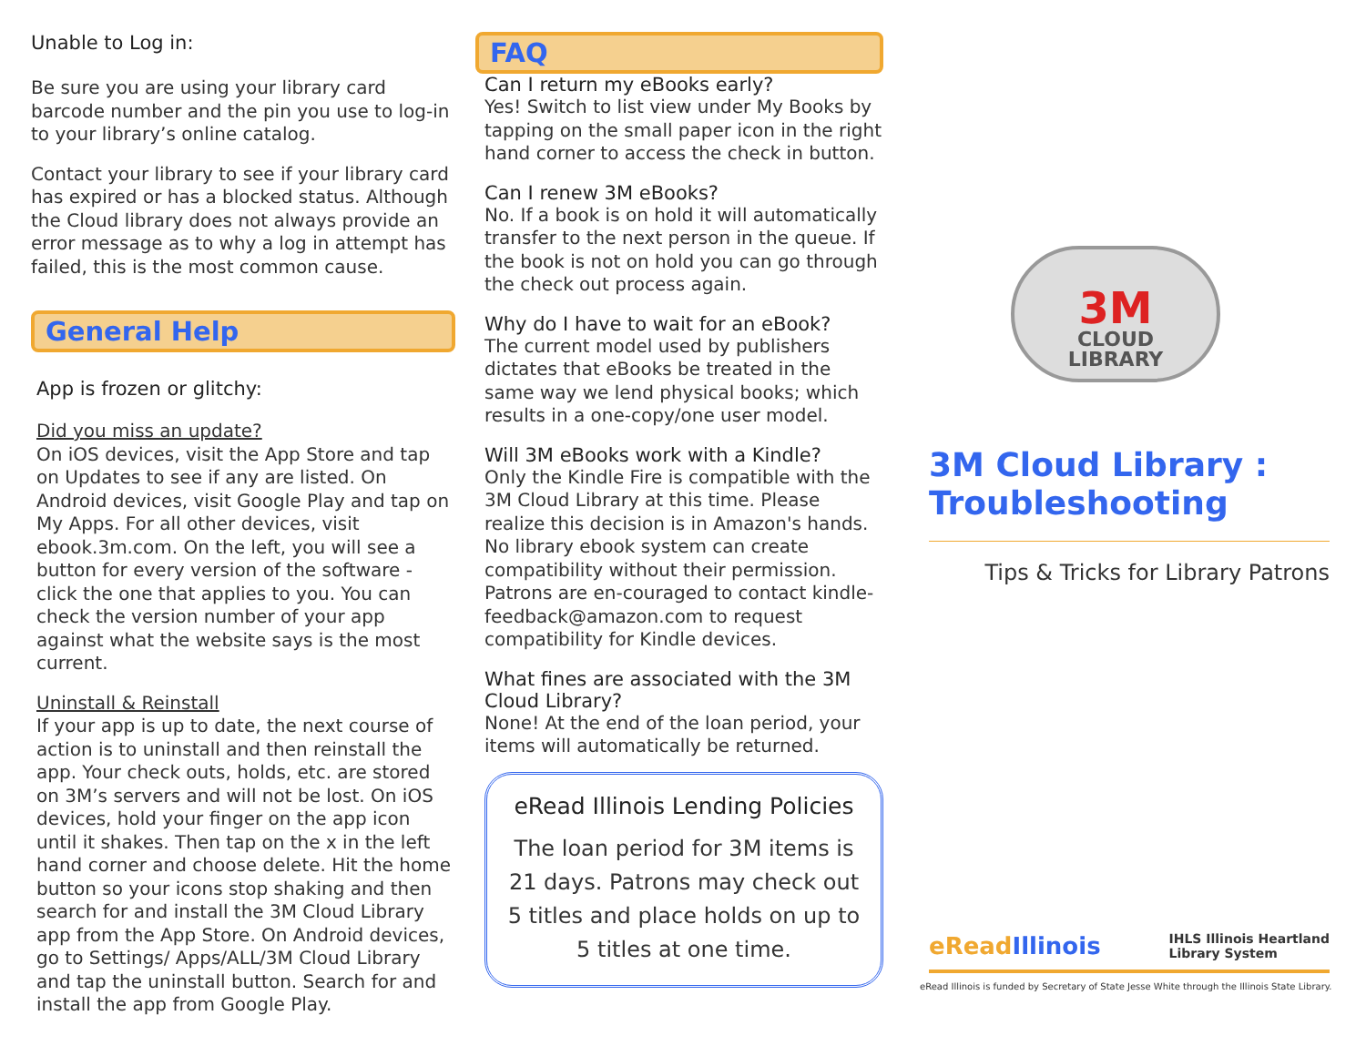Unable to Log in:
Be sure you are using your library card barcode number and the pin you use to log-in to your library’s online catalog.
Contact your library to see if your library card has expired or has a blocked status. Although the Cloud library does not always provide an error message as to why a log in attempt has failed, this is the most common cause.
General Help
App is frozen or glitchy:
Did you miss an update?
On iOS devices, visit the App Store and tap on Updates to see if any are listed. On Android devices, visit Google Play and tap on My Apps. For all other devices, visit ebook.3m.com. On the left, you will see a button for every version of the software - click the one that applies to you. You can check the version number of your app against what the website says is the most current.
Uninstall & Reinstall
If your app is up to date, the next course of action is to uninstall and then reinstall the app. Your check outs, holds, etc. are stored on 3M’s servers and will not be lost. On iOS devices, hold your finger on the app icon until it shakes. Then tap on the x in the left hand corner and choose delete. Hit the home button so your icons stop shaking and then search for and install the 3M Cloud Library app from the App Store. On Android devices, go to Settings/ Apps/ALL/3M Cloud Library and tap the uninstall button. Search for and install the app from Google Play.
FAQ
Can I return my eBooks early?
Yes! Switch to list view under My Books by tapping on the small paper icon in the right hand corner to access the check in button.
Can I renew 3M eBooks?
No. If a book is on hold it will automatically transfer to the next person in the queue. If the book is not on hold you can go through the check out process again.
Why do I have to wait for an eBook?
The current model used by publishers dictates that eBooks be treated in the same way we lend physical books; which results in a one-copy/one user model.
Will 3M eBooks work with a Kindle?
Only the Kindle Fire is compatible with the 3M Cloud Library at this time. Please realize this decision is in Amazon's hands. No library ebook system can create compatibility without their permission. Patrons are en-couraged to contact kindle-feedback@amazon.com to request compatibility for Kindle devices.
What fines are associated with the 3M Cloud Library?
None! At the end of the loan period, your items will automatically be returned.
eRead Illinois Lending Policies
The loan period for 3M items is 21 days. Patrons may check out 5 titles and place holds on up to 5 titles at one time.
3M
CLOUD
LIBRARY
3M Cloud Library :
Troubleshooting
Tips & Tricks for Library Patrons
eRead Illinois IHLS Illinois Heartland
Library System
eRead Illinois is funded by Secretary of State Jesse White through the Illinois State Library.